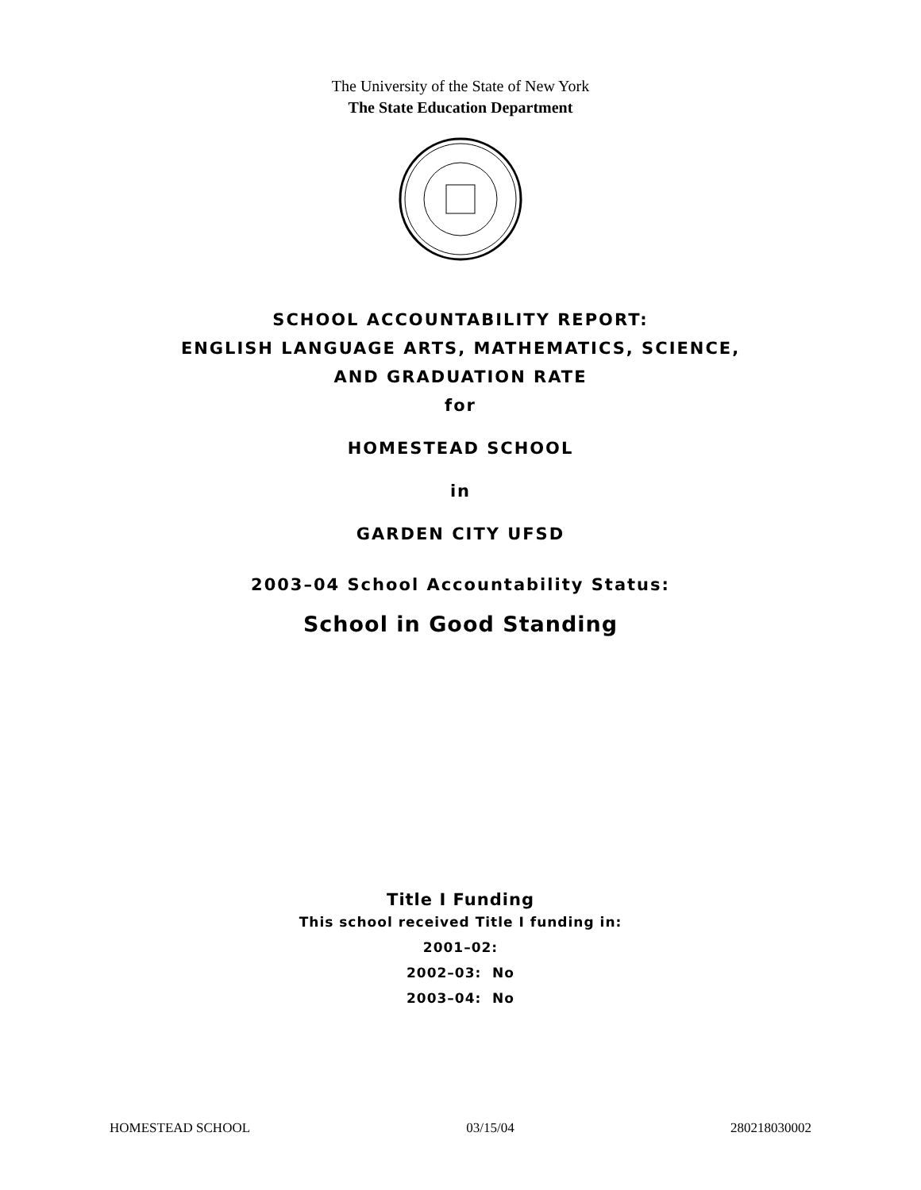The University of the State of New York
The State Education Department
SCHOOL ACCOUNTABILITY REPORT:
ENGLISH LANGUAGE ARTS, MATHEMATICS, SCIENCE,
AND GRADUATION RATE
for
HOMESTEAD SCHOOL
in
GARDEN CITY UFSD
2003–04 School Accountability Status:
School in Good Standing
Title I Funding
This school received Title I funding in:
2001–02:
2002–03: No
2003–04: No
HOMESTEAD SCHOOL 03/15/04 280218030002